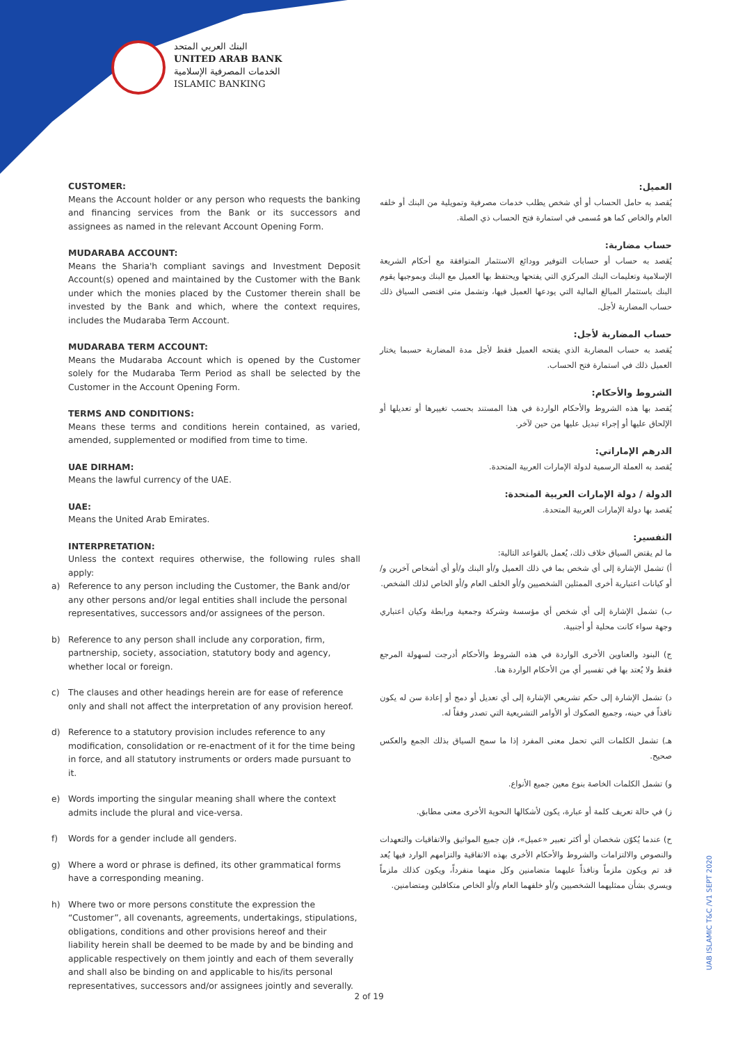البنك العربي المتحد
UNITED ARAB BANK
الخدمات المصرفية الإسلامية
ISLAMIC BANKING
CUSTOMER:
Means the Account holder or any person who requests the banking and financing services from the Bank or its successors and assignees as named in the relevant Account Opening Form.
MUDARABA ACCOUNT:
Means the Sharia'h compliant savings and Investment Deposit Account(s) opened and maintained by the Customer with the Bank under which the monies placed by the Customer therein shall be invested by the Bank and which, where the context requires, includes the Mudaraba Term Account.
MUDARABA TERM ACCOUNT:
Means the Mudaraba Account which is opened by the Customer solely for the Mudaraba Term Period as shall be selected by the Customer in the Account Opening Form.
TERMS AND CONDITIONS:
Means these terms and conditions herein contained, as varied, amended, supplemented or modified from time to time.
UAE DIRHAM:
Means the lawful currency of the UAE.
UAE:
Means the United Arab Emirates.
INTERPRETATION:
Unless the context requires otherwise, the following rules shall apply:
a) Reference to any person including the Customer, the Bank and/or any other persons and/or legal entities shall include the personal representatives, successors and/or assignees of the person.
b) Reference to any person shall include any corporation, firm, partnership, society, association, statutory body and agency, whether local or foreign.
c) The clauses and other headings herein are for ease of reference only and shall not affect the interpretation of any provision hereof.
d) Reference to a statutory provision includes reference to any modification, consolidation or re-enactment of it for the time being in force, and all statutory instruments or orders made pursuant to it.
e) Words importing the singular meaning shall where the context admits include the plural and vice-versa.
f) Words for a gender include all genders.
g) Where a word or phrase is defined, its other grammatical forms have a corresponding meaning.
h) Where two or more persons constitute the expression the “Customer”, all covenants, agreements, undertakings, stipulations, obligations, conditions and other provisions hereof and their liability herein shall be deemed to be made by and be binding and applicable respectively on them jointly and each of them severally and shall also be binding on and applicable to his/its personal representatives, successors and/or assignees jointly and severally.
العميل:
يُقصد به حامل الحساب أو أي شخص يطلب خدمات مصرفية وتمويلية من البنك أو خلفه العام والخاص كما هو مُسمى في استمارة فتح الحساب ذي الصلة.
حساب مضاربة:
يُقصد به حساب أو حسابات التوفير وودائع الاستثمار المتوافقة مع أحكام الشريعة الإسلامية وتعليمات البنك المركزي التي يفتحها ويحتفظ بها العميل مع البنك وبموجبها يقوم البنك باستثمار المبالغ المالية التي يودعها العميل فيها، وتشمل متى اقتضى السياق ذلك حساب المضاربة لأجل.
حساب المضاربة لأجل:
يُقصد به حساب المضاربة الذي يفتحه العميل فقط لأجل مدة المضاربة حسبما يختار العميل ذلك في استمارة فتح الحساب.
الشروط والأحكام:
يُقصد بها هذه الشروط والأحكام الواردة في هذا المستند بحسب تغييرها أو تعديلها أو الإلحاق عليها أو إجراء تبديل عليها من حين لآخر.
الدرهم الإماراتي:
يُقصد به العملة الرسمية لدولة الإمارات العربية المتحدة.
الدولة / دولة الإمارات العربية المتحدة:
يُقصد بها دولة الإمارات العربية المتحدة.
التفسير:
ما لم يقتض السياق خلاف ذلك، يُعمل بالقواعد التالية:
أ) تشمل الإشارة إلى أي شخص بما في ذلك العميل و/أو البنك و/أو أي أشخاص آخرين و/أو كيانات اعتبارية أخرى الممثلين الشخصيين و/أو الخلف العام و/أو الخاص لذلك الشخص.
ب) تشمل الإشارة إلى أي شخص أي مؤسسة وشركة وجمعية ورابطة وكيان اعتباري وجهة سواء كانت محلية أو أجنبية.
ج) البنود والعناوين الأخرى الواردة في هذه الشروط والأحكام أدرجت لسهولة المرجع فقط ولا يُعتد بها في تفسير أي من الأحكام الواردة هنا.
د) تشمل الإشارة إلى حكم تشريعي الإشارة إلى أي تعديل أو دمج أو إعادة سن له يكون نافذاً في حينه، وجميع الصكوك أو الأوامر التشريعية التي تصدر وفقاً له.
هـ) تشمل الكلمات التي تحمل معنى المفرد إذا ما سمح السياق بذلك الجمع والعكس صحيح.
و) تشمل الكلمات الخاصة بنوع معين جميع الأنواع.
ز) في حالة تعريف كلمة أو عبارة، يكون لأشكالها النحوية الأخرى معنى مطابق.
ح) عندما يُكوّن شخصان أو أكثر تعبير «عميل»، فإن جميع المواثيق والاتفاقيات والتعهدات والنصوص والالتزامات والشروط والأحكام الأخرى بهذه الاتفاقية والتزامهم الوارد فيها يُعد قد تم ويكون ملزماً ونافذاً عليهما متضامنين وكل منهما منفرداً، ويكون كذلك ملزماً ويسري بشأن ممثليهما الشخصيين و/أو خلفهما العام و/أو الخاص متكافلين ومتضامنين.
UAB ISLAMIC T&C /V1 SEPT 2020
2 of 19